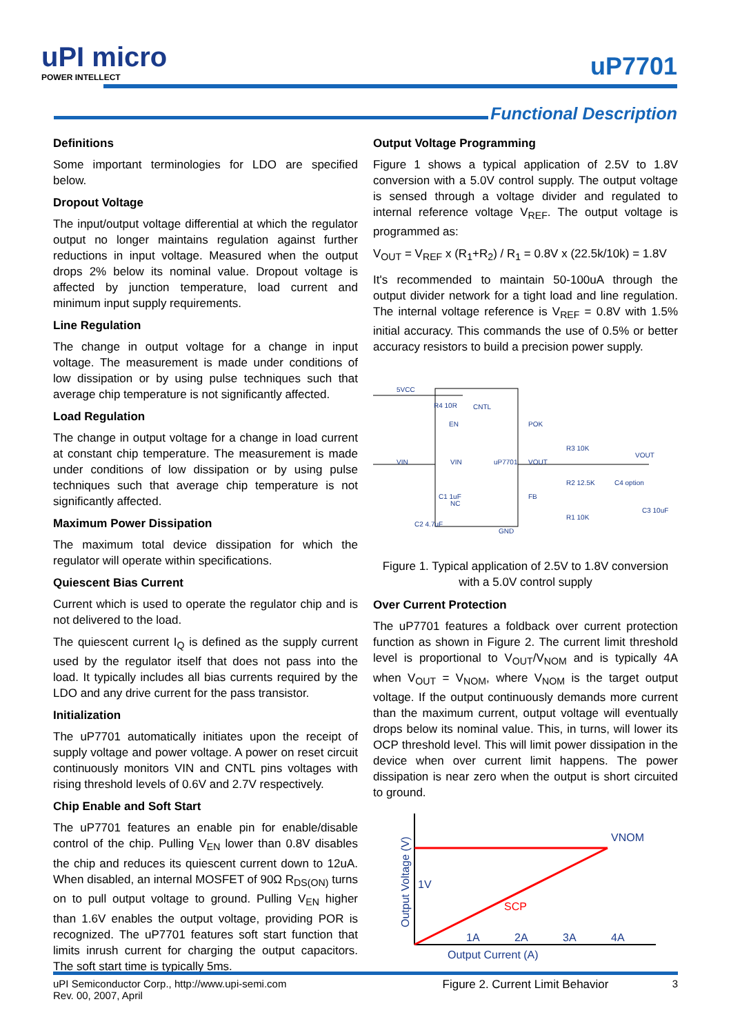uPI micro
POWER INTELLECT
uP7701
Functional Description
Definitions
Some important terminologies for LDO are specified below.
Dropout Voltage
The input/output voltage differential at which the regulator output no longer maintains regulation against further reductions in input voltage. Measured when the output drops 2% below its nominal value. Dropout voltage is affected by junction temperature, load current and minimum input supply requirements.
Line Regulation
The change in output voltage for a change in input voltage. The measurement is made under conditions of low dissipation or by using pulse techniques such that average chip temperature is not significantly affected.
Load Regulation
The change in output voltage for a change in load current at constant chip temperature. The measurement is made under conditions of low dissipation or by using pulse techniques such that average chip temperature is not significantly affected.
Maximum Power Dissipation
The maximum total device dissipation for which the regulator will operate within specifications.
Quiescent Bias Current
Current which is used to operate the regulator chip and is not delivered to the load.
The quiescent current I<sub>Q</sub> is defined as the supply current used by the regulator itself that does not pass into the load. It typically includes all bias currents required by the LDO and any drive current for the pass transistor.
Initialization
The uP7701 automatically initiates upon the receipt of supply voltage and power voltage. A power on reset circuit continuously monitors VIN and CNTL pins voltages with rising threshold levels of 0.6V and 2.7V respectively.
Chip Enable and Soft Start
The uP7701 features an enable pin for enable/disable control of the chip. Pulling V<sub>EN</sub> lower than 0.8V disables the chip and reduces its quiescent current down to 12uA. When disabled, an internal MOSFET of 90Ω R<sub>DS(ON)</sub> turns on to pull output voltage to ground. Pulling V<sub>EN</sub> higher than 1.6V enables the output voltage, providing POR is recognized. The uP7701 features soft start function that limits inrush current for charging the output capacitors. The soft start time is typically 5ms.
Output Voltage Programming
Figure 1 shows a typical application of 2.5V to 1.8V conversion with a 5.0V control supply. The output voltage is sensed through a voltage divider and regulated to internal reference voltage V<sub>REF</sub>. The output voltage is programmed as:
V<sub>OUT</sub> = V<sub>REF</sub> x (R<sub>1</sub>+R<sub>2</sub>) / R<sub>1</sub> = 0.8V x (22.5k/10k) = 1.8V
It's recommended to maintain 50-100uA through the output divider network for a tight load and line regulation. The internal voltage reference is V<sub>REF</sub> = 0.8V with 1.5% initial accuracy. This commands the use of 0.5% or better accuracy resistors to build a precision power supply.
5VCC
VIN
R4 10R
CNTL
EN
POK
VIN
VOUT
NC
FB
GND
R3 10K
R2 12.5K
R1 10K
C4 option
C3 10uF
C2 4.7uF
C1 1uF
VOUT
uP7701
Figure 1. Typical application of 2.5V to 1.8V conversion
with a 5.0V control supply
Over Current Protection
The uP7701 features a foldback over current protection function as shown in Figure 2. The current limit threshold level is proportional to V<sub>OUT</sub>/V<sub>NOM</sub> and is typically 4A when V<sub>OUT</sub> = V<sub>NOM</sub>, where V<sub>NOM</sub> is the target output voltage. If the output continuously demands more current than the maximum current, output voltage will eventually drops below its nominal value. This, in turns, will lower its OCP threshold level. This will limit power dissipation in the device when over current limit happens. The power dissipation is near zero when the output is short circuited to ground.
VNOM
1V
1A
2A
3A
4A
Output Current (A)
SCP
Output Voltage (V)
Figure 2. Current Limit Behavior
uPI Semiconductor Corp., http://www.upi-semi.com
Rev. 00, 2007, April
3